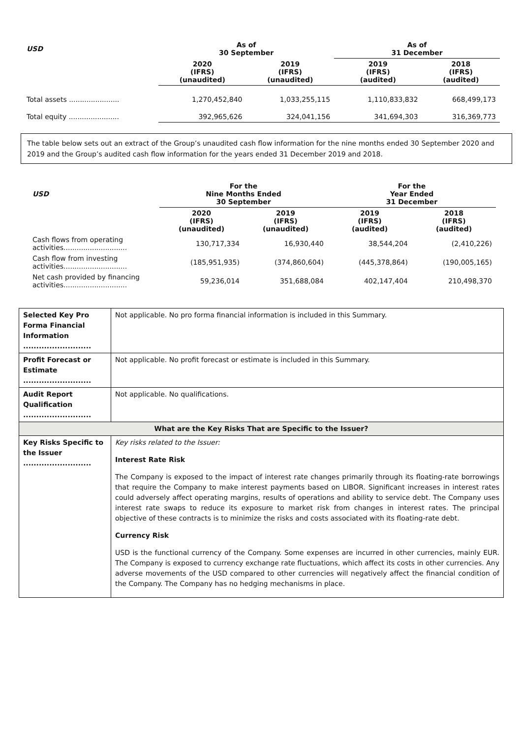| USD | As of 30 September | | As of 31 December | |
| --- | --- | --- | --- | --- |
| | 2020 (IFRS) (unaudited) | 2019 (IFRS) (unaudited) | 2019 (IFRS) (audited) | 2018 (IFRS) (audited) |
| Total assets ....................... | 1,270,452,840 | 1,033,255,115 | 1,110,833,832 | 668,499,173 |
| Total equity ....................... | 392,965,626 | 324,041,156 | 341,694,303 | 316,369,773 |
The table below sets out an extract of the Group’s unaudited cash flow information for the nine months ended 30 September 2020 and 2019 and the Group’s audited cash flow information for the years ended 31 December 2019 and 2018.
| USD | For the Nine Months Ended 30 September | | For the Year Ended 31 December | |
| --- | --- | --- | --- | --- |
| | 2020 (IFRS) (unaudited) | 2019 (IFRS) (unaudited) | 2019 (IFRS) (audited) | 2018 (IFRS) (audited) |
| Cash flows from operating activities............................. | 130,717,334 | 16,930,440 | 38,544,204 | (2,410,226) |
| Cash flow from investing activities............................. | (185,951,935) | (374,860,604) | (445,378,864) | (190,005,165) |
| Net cash provided by financing activities............................. | 59,236,014 | 351,688,084 | 402,147,404 | 210,498,370 |
| Selected Key Pro Forma Financial Information .......................... | Not applicable. No pro forma financial information is included in this Summary. |
| Profit Forecast or Estimate .......................... | Not applicable. No profit forecast or estimate is included in this Summary. |
| Audit Report Qualification .......................... | Not applicable. No qualifications. |
| What are the Key Risks That are Specific to the Issuer? | |
| Key Risks Specific to the Issuer .......................... | Key risks related to the Issuer: Interest Rate Risk The Company is exposed to the impact of interest rate changes primarily through its floating-rate borrowings that require the Company to make interest payments based on LIBOR. Significant increases in interest rates could adversely affect operating margins, results of operations and ability to service debt. The Company uses interest rate swaps to reduce its exposure to market risk from changes in interest rates. The principal objective of these contracts is to minimize the risks and costs associated with its floating-rate debt. Currency Risk USD is the functional currency of the Company. Some expenses are incurred in other currencies, mainly EUR. The Company is exposed to currency exchange rate fluctuations, which affect its costs in other currencies. Any adverse movements of the USD compared to other currencies will negatively affect the financial condition of the Company. The Company has no hedging mechanisms in place. |